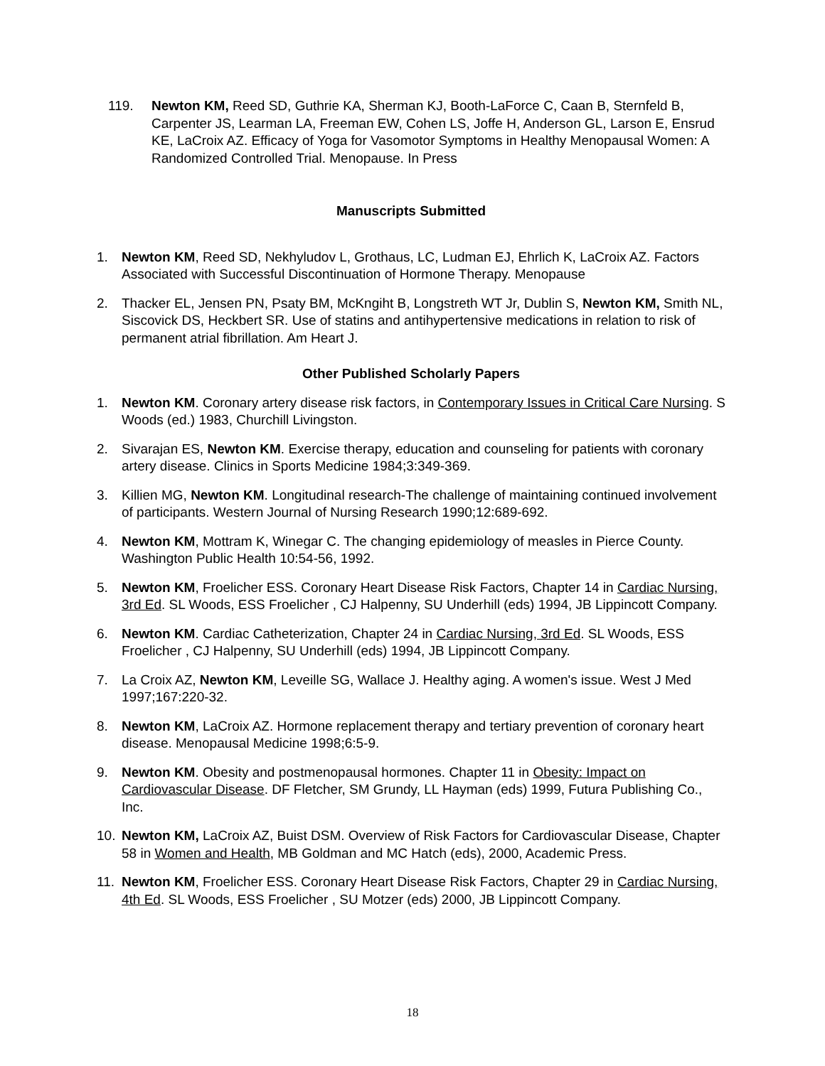119. Newton KM, Reed SD, Guthrie KA, Sherman KJ, Booth-LaForce C, Caan B, Sternfeld B, Carpenter JS, Learman LA, Freeman EW, Cohen LS, Joffe H, Anderson GL, Larson E, Ensrud KE, LaCroix AZ. Efficacy of Yoga for Vasomotor Symptoms in Healthy Menopausal Women: A Randomized Controlled Trial. Menopause. In Press
Manuscripts Submitted
1. Newton KM, Reed SD, Nekhyludov L, Grothaus, LC, Ludman EJ, Ehrlich K, LaCroix AZ. Factors Associated with Successful Discontinuation of Hormone Therapy. Menopause
2. Thacker EL, Jensen PN, Psaty BM, McKngiht B, Longstreth WT Jr, Dublin S, Newton KM, Smith NL, Siscovick DS, Heckbert SR. Use of statins and antihypertensive medications in relation to risk of permanent atrial fibrillation. Am Heart J.
Other Published Scholarly Papers
1. Newton KM. Coronary artery disease risk factors, in Contemporary Issues in Critical Care Nursing. S Woods (ed.) 1983, Churchill Livingston.
2. Sivarajan ES, Newton KM. Exercise therapy, education and counseling for patients with coronary artery disease. Clinics in Sports Medicine 1984;3:349-369.
3. Killien MG, Newton KM. Longitudinal research-The challenge of maintaining continued involvement of participants. Western Journal of Nursing Research 1990;12:689-692.
4. Newton KM, Mottram K, Winegar C. The changing epidemiology of measles in Pierce County. Washington Public Health 10:54-56, 1992.
5. Newton KM, Froelicher ESS. Coronary Heart Disease Risk Factors, Chapter 14 in Cardiac Nursing, 3rd Ed. SL Woods, ESS Froelicher , CJ Halpenny, SU Underhill (eds) 1994, JB Lippincott Company.
6. Newton KM. Cardiac Catheterization, Chapter 24 in Cardiac Nursing, 3rd Ed. SL Woods, ESS Froelicher , CJ Halpenny, SU Underhill (eds) 1994, JB Lippincott Company.
7. La Croix AZ, Newton KM, Leveille SG, Wallace J. Healthy aging. A women's issue. West J Med 1997;167:220-32.
8. Newton KM, LaCroix AZ. Hormone replacement therapy and tertiary prevention of coronary heart disease. Menopausal Medicine 1998;6:5-9.
9. Newton KM. Obesity and postmenopausal hormones. Chapter 11 in Obesity: Impact on Cardiovascular Disease. DF Fletcher, SM Grundy, LL Hayman (eds) 1999, Futura Publishing Co., Inc.
10. Newton KM, LaCroix AZ, Buist DSM. Overview of Risk Factors for Cardiovascular Disease, Chapter 58 in Women and Health, MB Goldman and MC Hatch (eds), 2000, Academic Press.
11. Newton KM, Froelicher ESS. Coronary Heart Disease Risk Factors, Chapter 29 in Cardiac Nursing, 4th Ed. SL Woods, ESS Froelicher , SU Motzer (eds) 2000, JB Lippincott Company.
18